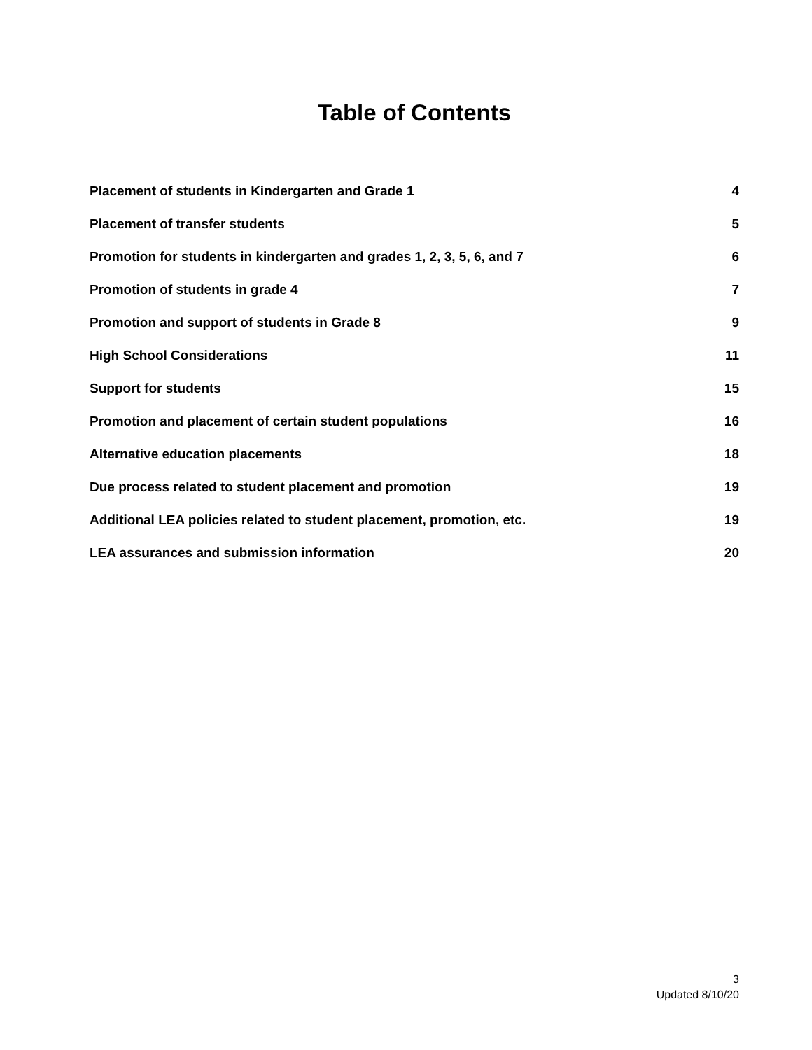Table of Contents
Placement of students in Kindergarten and Grade 1 4
Placement of transfer students 5
Promotion for students in kindergarten and grades 1, 2, 3, 5, 6, and 7 6
Promotion of students in grade 4 7
Promotion and support of students in Grade 8 9
High School Considerations 11
Support for students 15
Promotion and placement of certain student populations 16
Alternative education placements 18
Due process related to student placement and promotion 19
Additional LEA policies related to student placement, promotion, etc. 19
LEA assurances and submission information 20
3
Updated 8/10/20